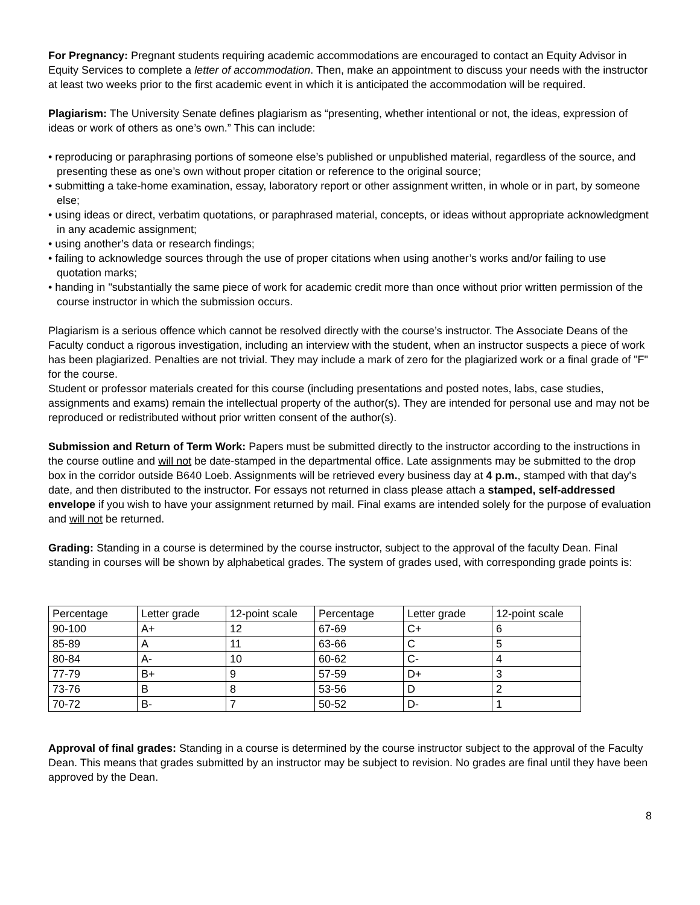For Pregnancy: Pregnant students requiring academic accommodations are encouraged to contact an Equity Advisor in Equity Services to complete a letter of accommodation. Then, make an appointment to discuss your needs with the instructor at least two weeks prior to the first academic event in which it is anticipated the accommodation will be required.
Plagiarism: The University Senate defines plagiarism as “presenting, whether intentional or not, the ideas, expression of ideas or work of others as one’s own.” This can include:
• reproducing or paraphrasing portions of someone else’s published or unpublished material, regardless of the source, and presenting these as one’s own without proper citation or reference to the original source;
• submitting a take-home examination, essay, laboratory report or other assignment written, in whole or in part, by someone else;
• using ideas or direct, verbatim quotations, or paraphrased material, concepts, or ideas without appropriate acknowledgment in any academic assignment;
• using another’s data or research findings;
• failing to acknowledge sources through the use of proper citations when using another’s works and/or failing to use quotation marks;
• handing in "substantially the same piece of work for academic credit more than once without prior written permission of the course instructor in which the submission occurs.
Plagiarism is a serious offence which cannot be resolved directly with the course’s instructor. The Associate Deans of the Faculty conduct a rigorous investigation, including an interview with the student, when an instructor suspects a piece of work has been plagiarized. Penalties are not trivial. They may include a mark of zero for the plagiarized work or a final grade of "F" for the course.
Student or professor materials created for this course (including presentations and posted notes, labs, case studies, assignments and exams) remain the intellectual property of the author(s). They are intended for personal use and may not be reproduced or redistributed without prior written consent of the author(s).
Submission and Return of Term Work: Papers must be submitted directly to the instructor according to the instructions in the course outline and will not be date-stamped in the departmental office. Late assignments may be submitted to the drop box in the corridor outside B640 Loeb. Assignments will be retrieved every business day at 4 p.m., stamped with that day's date, and then distributed to the instructor. For essays not returned in class please attach a stamped, self-addressed envelope if you wish to have your assignment returned by mail. Final exams are intended solely for the purpose of evaluation and will not be returned.
Grading: Standing in a course is determined by the course instructor, subject to the approval of the faculty Dean. Final standing in courses will be shown by alphabetical grades. The system of grades used, with corresponding grade points is:
| Percentage | Letter grade | 12-point scale | Percentage | Letter grade | 12-point scale |
| 90-100 | A+ | 12 | 67-69 | C+ | 6 |
| 85-89 | A | 11 | 63-66 | C | 5 |
| 80-84 | A- | 10 | 60-62 | C- | 4 |
| 77-79 | B+ | 9 | 57-59 | D+ | 3 |
| 73-76 | B | 8 | 53-56 | D | 2 |
| 70-72 | B- | 7 | 50-52 | D- | 1 |
Approval of final grades: Standing in a course is determined by the course instructor subject to the approval of the Faculty Dean. This means that grades submitted by an instructor may be subject to revision. No grades are final until they have been approved by the Dean.
8